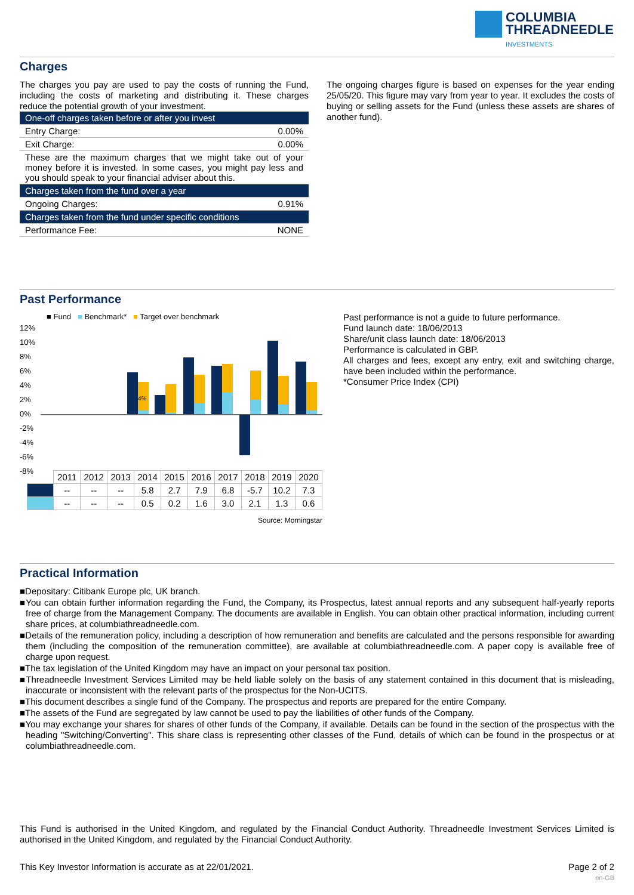COLUMBIA
THREADNEEDLE
INVESTMENTS
Charges
The charges you pay are used to pay the costs of running the Fund, including the costs of marketing and distributing it. These charges reduce the potential growth of your investment.
| One-off charges taken before or after you invest | |
| Entry Charge: | 0.00% |
| Exit Charge: | 0.00% |
| These are the maximum charges that we might take out of your money before it is invested. In some cases, you might pay less and you should speak to your financial adviser about this. | |
| Charges taken from the fund over a year | |
| Ongoing Charges: | 0.91% |
| Charges taken from the fund under specific conditions | |
| Performance Fee: | NONE |
The ongoing charges figure is based on expenses for the year ending 25/05/20. This figure may vary from year to year. It excludes the costs of buying or selling assets for the Fund (unless these assets are shares of another fund).
Past Performance
■ Fund ■ Benchmark* ■ Target over benchmark
12%
10%
8%
6%
4%
2%
0%
-2%
-4%
-6%
-8%
4%
| | 2011 | 2012 | 2013 | 2014 | 2015 | 2016 | 2017 | 2018 | 2019 | 2020 |
| | -- | -- | -- | 5.8 | 2.7 | 7.9 | 6.8 | -5.7 | 10.2 | 7.3 |
| | -- | -- | -- | 0.5 | 0.2 | 1.6 | 3.0 | 2.1 | 1.3 | 0.6 |
Source: Morningstar
Past performance is not a guide to future performance.
Fund launch date: 18/06/2013
Share/unit class launch date: 18/06/2013
Performance is calculated in GBP.
All charges and fees, except any entry, exit and switching charge, have been included within the performance.
*Consumer Price Index (CPI)
Practical Information
■Depositary: Citibank Europe plc, UK branch.
■You can obtain further information regarding the Fund, the Company, its Prospectus, latest annual reports and any subsequent half-yearly reports free of charge from the Management Company. The documents are available in English. You can obtain other practical information, including current share prices, at columbiathreadneedle.com.
■Details of the remuneration policy, including a description of how remuneration and benefits are calculated and the persons responsible for awarding them (including the composition of the remuneration committee), are available at columbiathreadneedle.com. A paper copy is available free of charge upon request.
■The tax legislation of the United Kingdom may have an impact on your personal tax position.
■Threadneedle Investment Services Limited may be held liable solely on the basis of any statement contained in this document that is misleading, inaccurate or inconsistent with the relevant parts of the prospectus for the Non-UCITS.
■This document describes a single fund of the Company. The prospectus and reports are prepared for the entire Company.
■The assets of the Fund are segregated by law cannot be used to pay the liabilities of other funds of the Company.
■You may exchange your shares for shares of other funds of the Company, if available. Details can be found in the section of the prospectus with the heading "Switching/Converting". This share class is representing other classes of the Fund, details of which can be found in the prospectus or at columbiathreadneedle.com.
This Fund is authorised in the United Kingdom, and regulated by the Financial Conduct Authority. Threadneedle Investment Services Limited is authorised in the United Kingdom, and regulated by the Financial Conduct Authority.
This Key Investor Information is accurate as at 22/01/2021. Page 2 of 2
en-GB